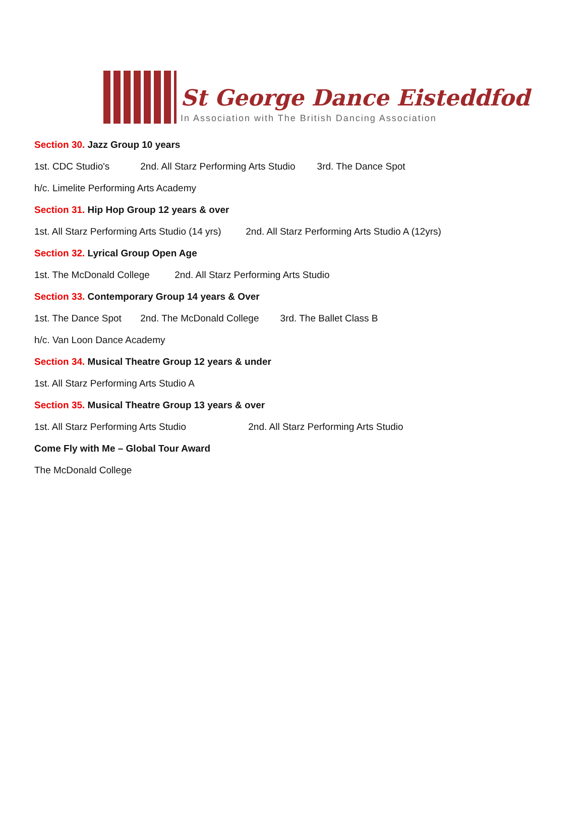St George Dance Eisteddfod
In Association with The British Dancing Association
Section 30. Jazz Group 10 years
1st. CDC Studio's 2nd. All Starz Performing Arts Studio 3rd. The Dance Spot
h/c. Limelite Performing Arts Academy
Section 31. Hip Hop Group 12 years & over
1st. All Starz Performing Arts Studio (14 yrs) 2nd. All Starz Performing Arts Studio A (12yrs)
Section 32. Lyrical Group Open Age
1st. The McDonald College 2nd. All Starz Performing Arts Studio
Section 33. Contemporary Group 14 years & Over
1st. The Dance Spot 2nd. The McDonald College 3rd. The Ballet Class B
h/c. Van Loon Dance Academy
Section 34. Musical Theatre Group 12 years & under
1st. All Starz Performing Arts Studio A
Section 35. Musical Theatre Group 13 years & over
1st. All Starz Performing Arts Studio 2nd. All Starz Performing Arts Studio
Come Fly with Me – Global Tour Award
The McDonald College